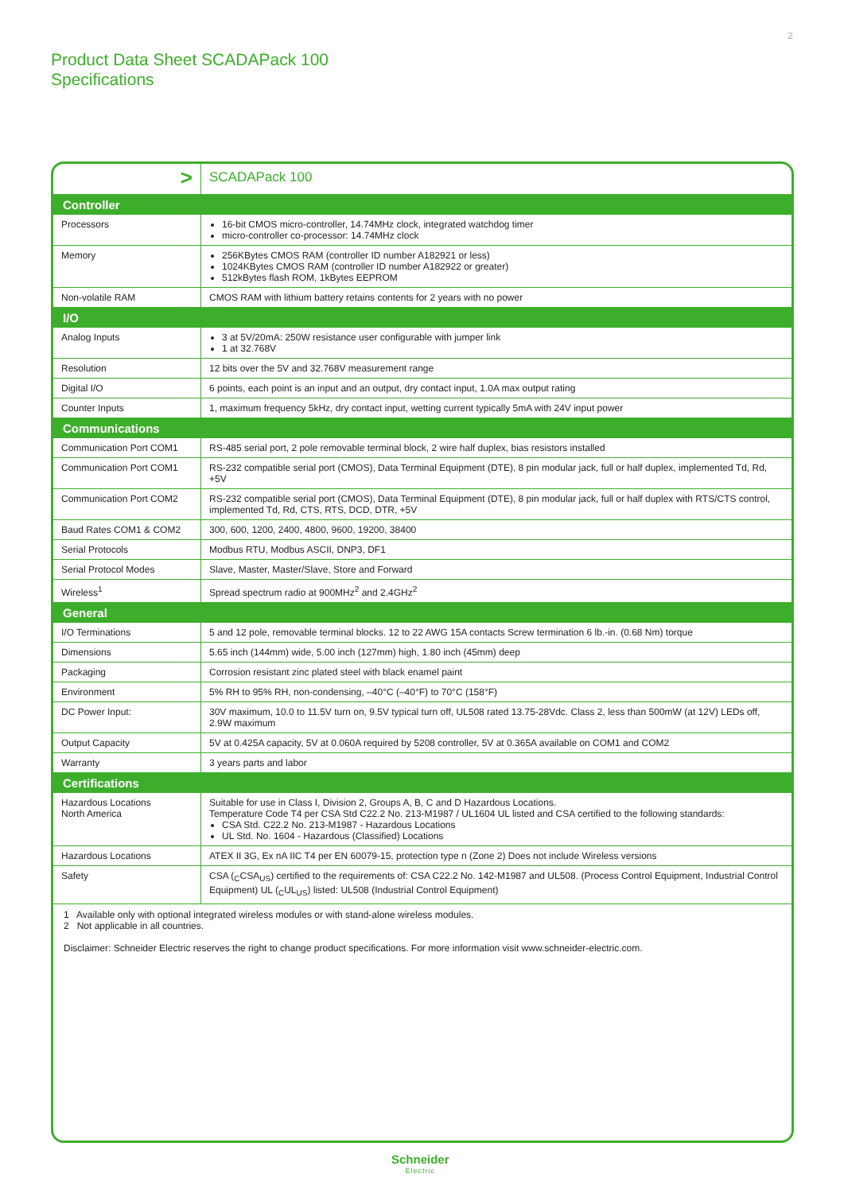2
Product Data Sheet SCADAPack 100
Specifications
| > | SCADAPack 100 |
| Controller | |
| Processors | 16-bit CMOS micro-controller, 14.74MHz clock, integrated watchdog timer micro-controller co-processor: 14.74MHz clock |
| Memory | 256KBytes CMOS RAM (controller ID number A182921 or less) 1024KBytes CMOS RAM (controller ID number A182922 or greater) 512kBytes flash ROM, 1kBytes EEPROM |
| Non-volatile RAM | CMOS RAM with lithium battery retains contents for 2 years with no power |
| I/O | |
| Analog Inputs | 3 at 5V/20mA: 250W resistance user configurable with jumper link 1 at 32.768V |
| Resolution | 12 bits over the 5V and 32.768V measurement range |
| Digital I/O | 6 points, each point is an input and an output, dry contact input, 1.0A max output rating |
| Counter Inputs | 1, maximum frequency 5kHz, dry contact input, wetting current typically 5mA with 24V input power |
| Communications | |
| Communication Port COM1 | RS-485 serial port, 2 pole removable terminal block, 2 wire half duplex, bias resistors installed |
| Communication Port COM1 | RS-232 compatible serial port (CMOS), Data Terminal Equipment (DTE), 8 pin modular jack, full or half duplex, implemented Td, Rd, +5V |
| Communication Port COM2 | RS-232 compatible serial port (CMOS), Data Terminal Equipment (DTE), 8 pin modular jack, full or half duplex with RTS/CTS control, implemented Td, Rd, CTS, RTS, DCD, DTR, +5V |
| Baud Rates COM1 & COM2 | 300, 600, 1200, 2400, 4800, 9600, 19200, 38400 |
| Serial Protocols | Modbus RTU, Modbus ASCII, DNP3, DF1 |
| Serial Protocol Modes | Slave, Master, Master/Slave, Store and Forward |
| Wireless<sup>1</sup> | Spread spectrum radio at 900MHz<sup>2</sup> and 2.4GHz<sup>2</sup> |
| General | |
| I/O Terminations | 5 and 12 pole, removable terminal blocks. 12 to 22 AWG 15A contacts Screw termination 6 lb.-in. (0.68 Nm) torque |
| Dimensions | 5.65 inch (144mm) wide, 5.00 inch (127mm) high, 1.80 inch (45mm) deep |
| Packaging | Corrosion resistant zinc plated steel with black enamel paint |
| Environment | 5% RH to 95% RH, non-condensing, –40°C (–40°F) to 70°C (158°F) |
| DC Power Input: | 30V maximum, 10.0 to 11.5V turn on, 9.5V typical turn off, UL508 rated 13.75-28Vdc. Class 2, less than 500mW (at 12V) LEDs off, 2.9W maximum |
| Output Capacity | 5V at 0.425A capacity, 5V at 0.060A required by 5208 controller, 5V at 0.365A available on COM1 and COM2 |
| Warranty | 3 years parts and labor |
| Certifications | |
| Hazardous Locations North America | Suitable for use in Class I, Division 2, Groups A, B, C and D Hazardous Locations. Temperature Code T4 per CSA Std C22.2 No. 213-M1987 / UL1604 UL listed and CSA certified to the following standards: CSA Std. C22.2 No. 213-M1987 - Hazardous Locations UL Std. No. 1604 - Hazardous (Classified) Locations |
| Hazardous Locations | ATEX II 3G, Ex nA IIC T4 per EN 60079-15, protection type n (Zone 2) Does not include Wireless versions |
| Safety | CSA (<sub>C</sub>CSA<sub>US</sub>) certified to the requirements of: CSA C22.2 No. 142-M1987 and UL508. (Process Control Equipment, Industrial Control Equipment) UL (<sub>C</sub>UL<sub>US</sub>) listed: UL508 (Industrial Control Equipment) |
1 Available only with optional integrated wireless modules or with stand-alone wireless modules.
2 Not applicable in all countries.
Disclaimer: Schneider Electric reserves the right to change product specifications. For more information visit www.schneider-electric.com.
Schneider
Electric